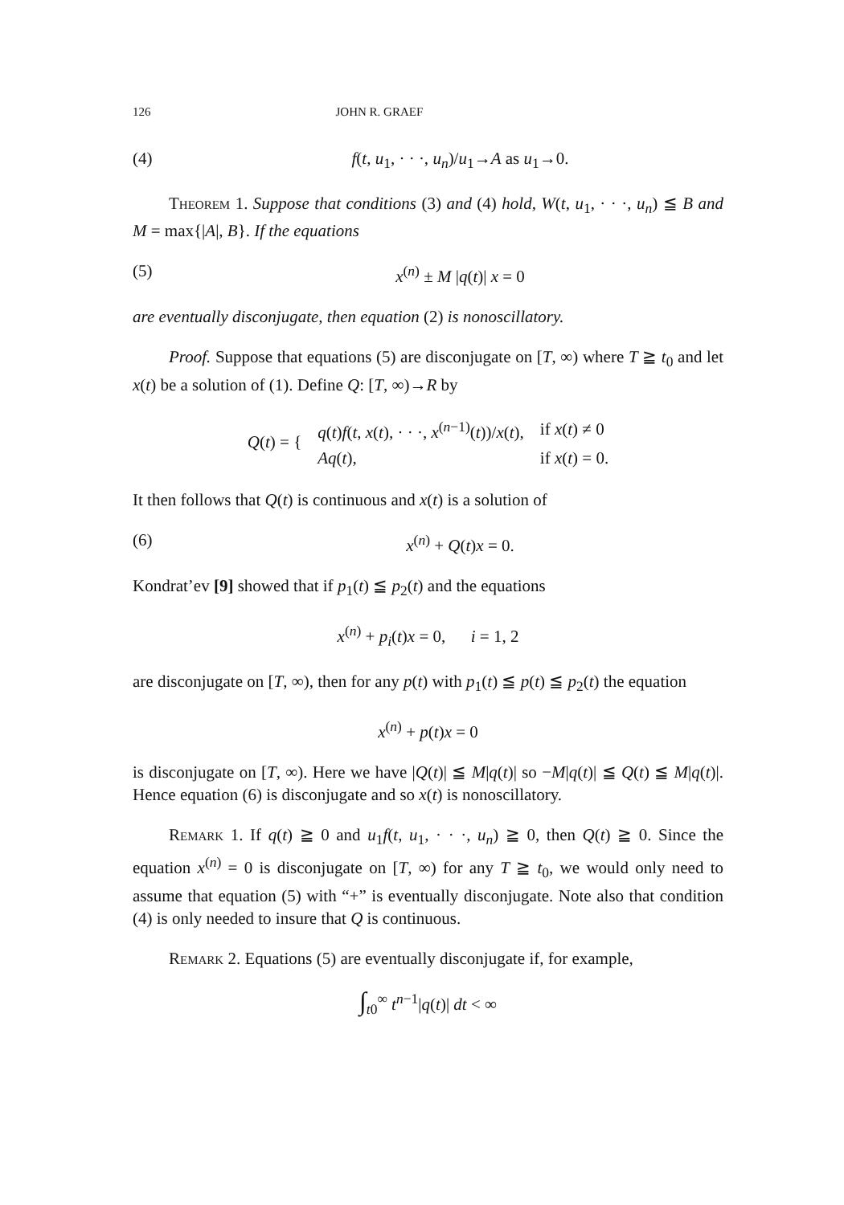126 JOHN R. GRAEF
(4) f(t, u<sub>1</sub>, · · ·, u<sub>n</sub>)/u<sub>1</sub>→A as u<sub>1</sub>→0.
Theorem 1. Suppose that conditions (3) and (4) hold, W(t, u<sub>1</sub>, · · ·, u<sub>n</sub>) ≦ B and M = max{|A|, B}. If the equations
(5) x<sup>(n)</sup> ± M |q(t)| x = 0
are eventually disconjugate, then equation (2) is nonoscillatory.
Proof. Suppose that equations (5) are disconjugate on [T, ∞) where T ≧ t<sub>0</sub> and let x(t) be a solution of (1). Define Q: [T, ∞)→R by
| Q ( t ) = { | q ( t ) f ( t , x ( t ), · · ·, x<sup>(n−1)</sup>( t ))/ x ( t ), | if x ( t ) ≠ 0 |
| | Aq ( t ), | if x ( t ) = 0. |
It then follows that Q(t) is continuous and x(t) is a solution of
(6) x<sup>(n)</sup> + Q(t)x = 0.
Kondrat’ev [9] showed that if p<sub>1</sub>(t) ≦ p<sub>2</sub>(t) and the equations
x<sup>(n)</sup> + p<sub>i</sub>(t)x = 0, i = 1, 2
are disconjugate on [T, ∞), then for any p(t) with p<sub>1</sub>(t) ≦ p(t) ≦ p<sub>2</sub>(t) the equation
x<sup>(n)</sup> + p(t)x = 0
is disconjugate on [T, ∞). Here we have |Q(t)| ≦ M|q(t)| so −M|q(t)| ≦ Q(t) ≦ M|q(t)|. Hence equation (6) is disconjugate and so x(t) is nonoscillatory.
Remark 1. If q(t) ≧ 0 and u<sub>1</sub>f(t, u<sub>1</sub>, · · ·, u<sub>n</sub>) ≧ 0, then Q(t) ≧ 0. Since the equation x<sup>(n)</sup> = 0 is disconjugate on [T, ∞) for any T ≧ t<sub>0</sub>, we would only need to assume that equation (5) with “+” is eventually disconjugate. Note also that condition (4) is only needed to insure that Q is continuous.
Remark 2. Equations (5) are eventually disconjugate if, for example,
∫<sub>t0</sub><sup>∞</sup> t<sup>n−1</sup>|q(t)| dt < ∞